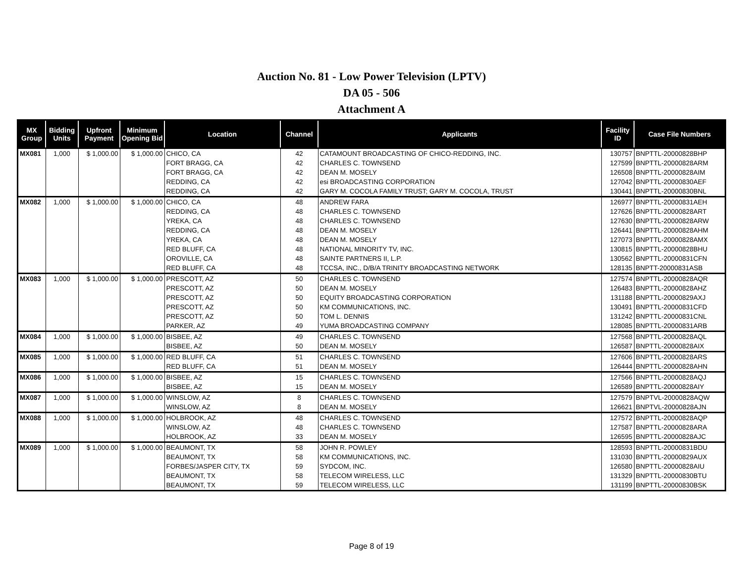Auction No. 81 - Low Power Television (LPTV)
DA 05 - 506
Attachment A
| MX Group | Bidding Units | Upfront Payment | Minimum Opening Bid | Location | Channel | Applicants | Facility ID | Case File Numbers |
| --- | --- | --- | --- | --- | --- | --- | --- | --- |
| MX081 | 1,000 | $ 1,000.00 | $ 1,000.00 | CHICO, CA | 42 | CATAMOUNT BROADCASTING OF CHICO-REDDING, INC. | 130757 | BNPTTL-20000828BHP |
| | | | | FORT BRAGG, CA | 42 | CHARLES C. TOWNSEND | 127599 | BNPTTL-20000828ARM |
| | | | | FORT BRAGG, CA | 42 | DEAN M. MOSELY | 126508 | BNPTTL-20000828AIM |
| | | | | REDDING, CA | 42 | esi BROADCASTING CORPORATION | 127042 | BNPTTL-20000830AEF |
| | | | | REDDING, CA | 42 | GARY M. COCOLA FAMILY TRUST; GARY M. COCOLA, TRUST | 130441 | BNPTTL-20000830BNL |
| MX082 | 1,000 | $ 1,000.00 | $ 1,000.00 | CHICO, CA | 48 | ANDREW FARA | 126977 | BNPTTL-20000831AEH |
| | | | | REDDING, CA | 48 | CHARLES C. TOWNSEND | 127626 | BNPTTL-20000828ART |
| | | | | YREKA, CA | 48 | CHARLES C. TOWNSEND | 127630 | BNPTTL-20000828ARW |
| | | | | REDDING, CA | 48 | DEAN M. MOSELY | 126441 | BNPTTL-20000828AHM |
| | | | | YREKA, CA | 48 | DEAN M. MOSELY | 127073 | BNPTTL-20000828AMX |
| | | | | RED BLUFF, CA | 48 | NATIONAL MINORITY TV, INC. | 130815 | BNPTTL-20000828BHU |
| | | | | OROVILLE, CA | 48 | SAINTE PARTNERS II, L.P. | 130562 | BNPTTL-20000831CFN |
| | | | | RED BLUFF, CA | 48 | TCCSA, INC., D/B/A TRINITY BROADCASTING NETWORK | 128135 | BNPTT-20000831ASB |
| MX083 | 1,000 | $ 1,000.00 | $ 1,000.00 | PRESCOTT, AZ | 50 | CHARLES C. TOWNSEND | 127574 | BNPTTL-20000828AQR |
| | | | | PRESCOTT, AZ | 50 | DEAN M. MOSELY | 126483 | BNPTTL-20000828AHZ |
| | | | | PRESCOTT, AZ | 50 | EQUITY BROADCASTING CORPORATION | 131188 | BNPTTL-20000829AXJ |
| | | | | PRESCOTT, AZ | 50 | KM COMMUNICATIONS, INC. | 130491 | BNPTTL-20000831CFD |
| | | | | PRESCOTT, AZ | 50 | TOM L. DENNIS | 131242 | BNPTTL-20000831CNL |
| | | | | PARKER, AZ | 49 | YUMA BROADCASTING COMPANY | 128085 | BNPTTL-20000831ARB |
| MX084 | 1,000 | $ 1,000.00 | $ 1,000.00 | BISBEE, AZ | 49 | CHARLES C. TOWNSEND | 127568 | BNPTTL-20000828AQL |
| | | | | BISBEE, AZ | 50 | DEAN M. MOSELY | 126587 | BNPTTL-20000828AIX |
| MX085 | 1,000 | $ 1,000.00 | $ 1,000.00 | RED BLUFF, CA | 51 | CHARLES C. TOWNSEND | 127606 | BNPTTL-20000828ARS |
| | | | | RED BLUFF, CA | 51 | DEAN M. MOSELY | 126444 | BNPTTL-20000828AHN |
| MX086 | 1,000 | $ 1,000.00 | $ 1,000.00 | BISBEE, AZ | 15 | CHARLES C. TOWNSEND | 127566 | BNPTTL-20000828AQJ |
| | | | | BISBEE, AZ | 15 | DEAN M. MOSELY | 126589 | BNPTTL-20000828AIY |
| MX087 | 1,000 | $ 1,000.00 | $ 1,000.00 | WINSLOW, AZ | 8 | CHARLES C. TOWNSEND | 127579 | BNPTVL-20000828AQW |
| | | | | WINSLOW, AZ | 8 | DEAN M. MOSELY | 126621 | BNPTVL-20000828AJN |
| MX088 | 1,000 | $ 1,000.00 | $ 1,000.00 | HOLBROOK, AZ | 48 | CHARLES C. TOWNSEND | 127572 | BNPTTL-20000828AQP |
| | | | | WINSLOW, AZ | 48 | CHARLES C. TOWNSEND | 127587 | BNPTTL-20000828ARA |
| | | | | HOLBROOK, AZ | 33 | DEAN M. MOSELY | 126595 | BNPTTL-20000828AJC |
| MX089 | 1,000 | $ 1,000.00 | $ 1,000.00 | BEAUMONT, TX | 58 | JOHN R. POWLEY | 128593 | BNPTTL-20000831BDU |
| | | | | BEAUMONT, TX | 58 | KM COMMUNICATIONS, INC. | 131030 | BNPTTL-20000829AUX |
| | | | | FORBES/JASPER CITY, TX | 59 | SYDCOM, INC. | 126580 | BNPTTL-20000828AIU |
| | | | | BEAUMONT, TX | 58 | TELECOM WIRELESS, LLC | 131329 | BNPTTL-20000830BTU |
| | | | | BEAUMONT, TX | 59 | TELECOM WIRELESS, LLC | 131199 | BNPTTL-20000830BSK |
Page 8 of 19